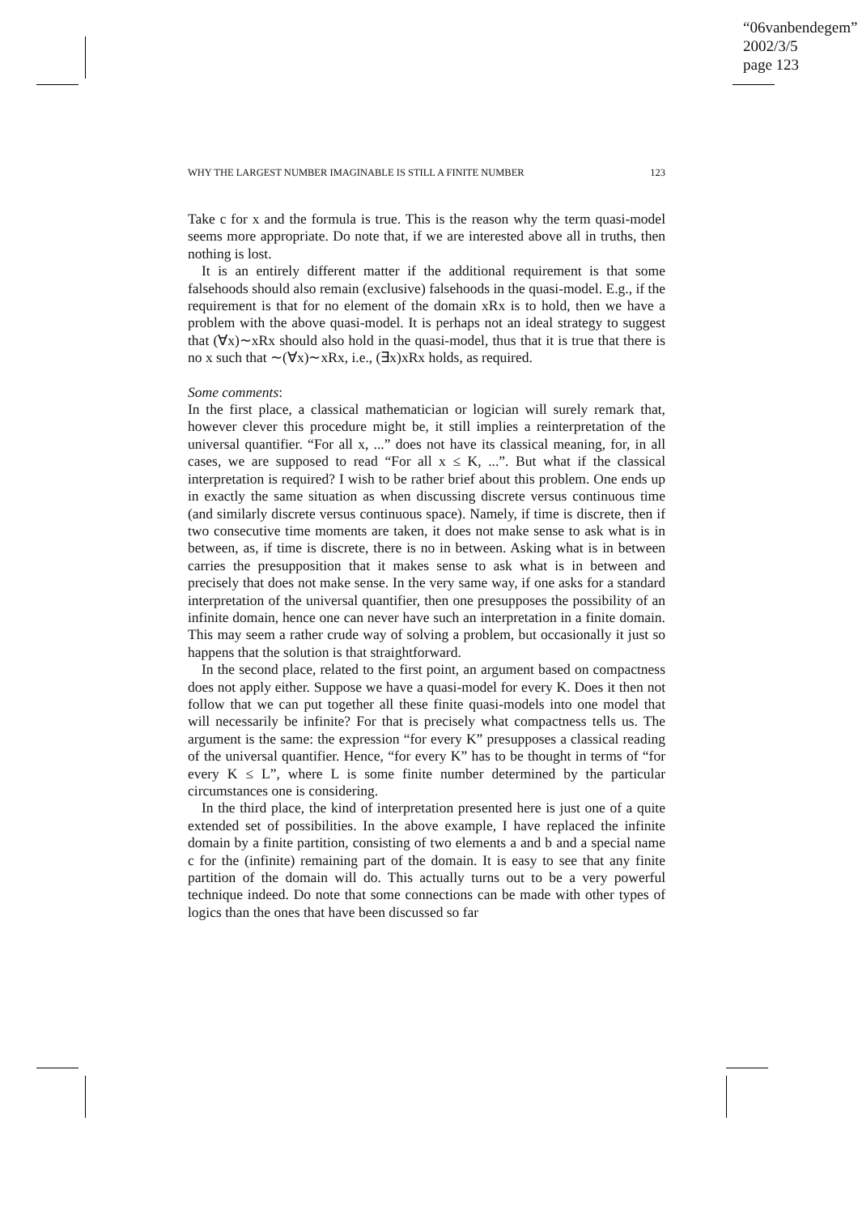“06vanbendegem”
2002/3/5
page 123
WHY THE LARGEST NUMBER IMAGINABLE IS STILL A FINITE NUMBER 123
Take c for x and the formula is true. This is the reason why the term quasi-model seems more appropriate. Do note that, if we are interested above all in truths, then nothing is lost.
It is an entirely different matter if the additional requirement is that some falsehoods should also remain (exclusive) falsehoods in the quasi-model. E.g., if the requirement is that for no element of the domain xRx is to hold, then we have a problem with the above quasi-model. It is perhaps not an ideal strategy to suggest that (∀x)∼xRx should also hold in the quasi-model, thus that it is true that there is no x such that ∼(∀x)∼xRx, i.e., (∃x)xRx holds, as required.
Some comments:
In the first place, a classical mathematician or logician will surely remark that, however clever this procedure might be, it still implies a reinterpretation of the universal quantifier. “For all x, ...” does not have its classical meaning, for, in all cases, we are supposed to read “For all x ≤ K, ...”. But what if the classical interpretation is required? I wish to be rather brief about this problem. One ends up in exactly the same situation as when discussing discrete versus continuous time (and similarly discrete versus continuous space). Namely, if time is discrete, then if two consecutive time moments are taken, it does not make sense to ask what is in between, as, if time is discrete, there is no in between. Asking what is in between carries the presupposition that it makes sense to ask what is in between and precisely that does not make sense. In the very same way, if one asks for a standard interpretation of the universal quantifier, then one presupposes the possibility of an infinite domain, hence one can never have such an interpretation in a finite domain. This may seem a rather crude way of solving a problem, but occasionally it just so happens that the solution is that straightforward.
In the second place, related to the first point, an argument based on compactness does not apply either. Suppose we have a quasi-model for every K. Does it then not follow that we can put together all these finite quasi-models into one model that will necessarily be infinite? For that is precisely what compactness tells us. The argument is the same: the expression “for every K” presupposes a classical reading of the universal quantifier. Hence, “for every K” has to be thought in terms of “for every K ≤ L”, where L is some finite number determined by the particular circumstances one is considering.
In the third place, the kind of interpretation presented here is just one of a quite extended set of possibilities. In the above example, I have replaced the infinite domain by a finite partition, consisting of two elements a and b and a special name c for the (infinite) remaining part of the domain. It is easy to see that any finite partition of the domain will do. This actually turns out to be a very powerful technique indeed. Do note that some connections can be made with other types of logics than the ones that have been discussed so far